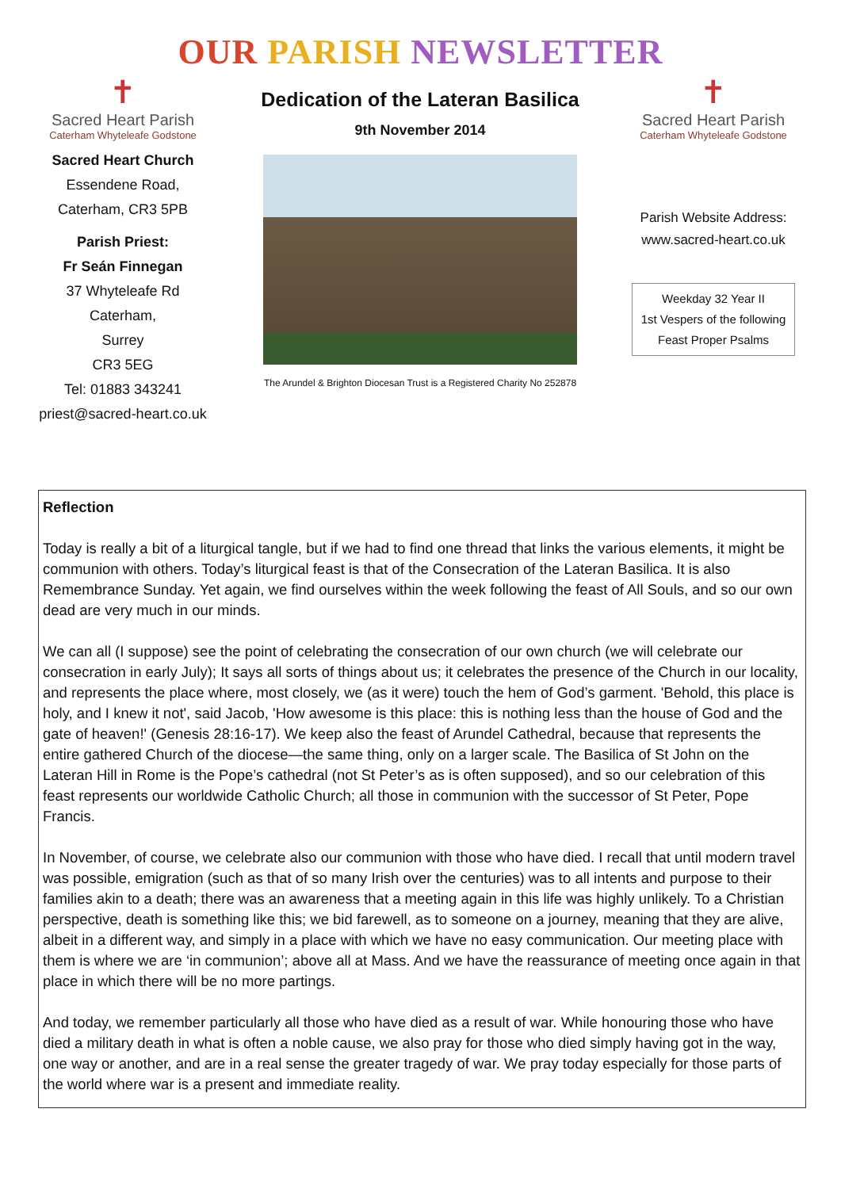OUR PARISH NEWSLETTER
✝
Sacred Heart Parish
Caterham Whyteleafe Godstone
Sacred Heart Church
Essendene Road,
Caterham, CR3 5PB
Parish Priest:
Fr Seán Finnegan
37 Whyteleafe Rd
Caterham,
Surrey
CR3 5EG
Tel: 01883 343241
priest@sacred-heart.co.uk
Dedication of the Lateran Basilica
9th November 2014
The Arundel & Brighton Diocesan Trust is a Registered Charity No 252878
✝
Sacred Heart Parish
Caterham Whyteleafe Godstone
Parish Website Address:
www.sacred-heart.co.uk
Weekday 32 Year II
1st Vespers of the following Feast Proper Psalms
Reflection
Today is really a bit of a liturgical tangle, but if we had to find one thread that links the various elements, it might be communion with others. Today’s liturgical feast is that of the Consecration of the Lateran Basilica. It is also Remembrance Sunday. Yet again, we find ourselves within the week following the feast of All Souls, and so our own dead are very much in our minds.
We can all (I suppose) see the point of celebrating the consecration of our own church (we will celebrate our consecration in early July); It says all sorts of things about us; it celebrates the presence of the Church in our locality, and represents the place where, most closely, we (as it were) touch the hem of God’s garment. 'Behold, this place is holy, and I knew it not', said Jacob, 'How awesome is this place: this is nothing less than the house of God and the gate of heaven!' (Genesis 28:16-17). We keep also the feast of Arundel Cathedral, because that represents the entire gathered Church of the diocese—the same thing, only on a larger scale. The Basilica of St John on the Lateran Hill in Rome is the Pope’s cathedral (not St Peter’s as is often supposed), and so our celebration of this feast represents our worldwide Catholic Church; all those in communion with the successor of St Peter, Pope Francis.
In November, of course, we celebrate also our communion with those who have died. I recall that until modern travel was possible, emigration (such as that of so many Irish over the centuries) was to all intents and purpose to their families akin to a death; there was an awareness that a meeting again in this life was highly unlikely. To a Christian perspective, death is something like this; we bid farewell, as to someone on a journey, meaning that they are alive, albeit in a different way, and simply in a place with which we have no easy communication. Our meeting place with them is where we are ‘in communion’; above all at Mass. And we have the reassurance of meeting once again in that place in which there will be no more partings.
And today, we remember particularly all those who have died as a result of war. While honouring those who have died a military death in what is often a noble cause, we also pray for those who died simply having got in the way, one way or another, and are in a real sense the greater tragedy of war. We pray today especially for those parts of the world where war is a present and immediate reality.